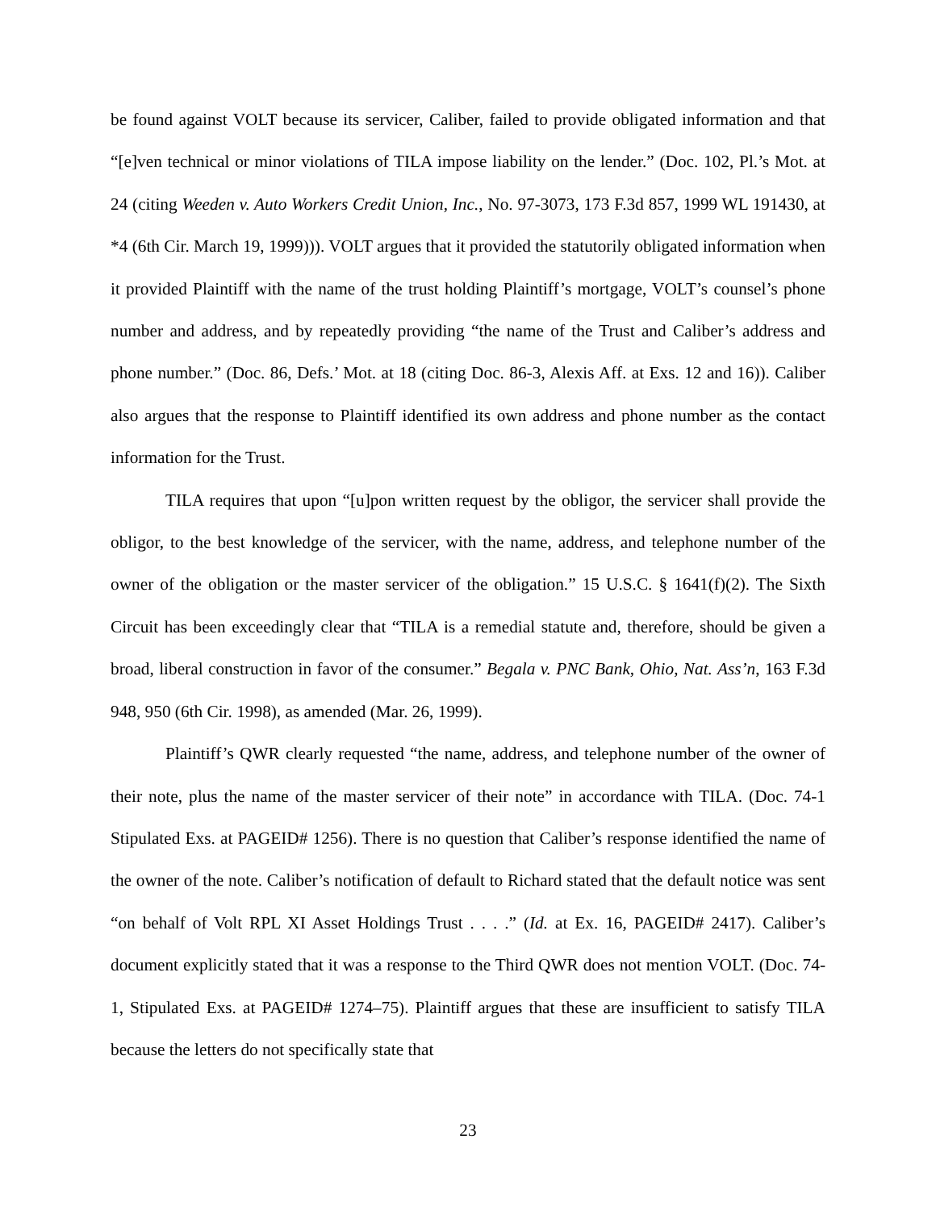be found against VOLT because its servicer, Caliber, failed to provide obligated information and that “[e]ven technical or minor violations of TILA impose liability on the lender.” (Doc. 102, Pl.’s Mot. at 24 (citing Weeden v. Auto Workers Credit Union, Inc., No. 97-3073, 173 F.3d 857, 1999 WL 191430, at *4 (6th Cir. March 19, 1999))). VOLT argues that it provided the statutorily obligated information when it provided Plaintiff with the name of the trust holding Plaintiff’s mortgage, VOLT’s counsel’s phone number and address, and by repeatedly providing “the name of the Trust and Caliber’s address and phone number.” (Doc. 86, Defs.’ Mot. at 18 (citing Doc. 86-3, Alexis Aff. at Exs. 12 and 16)). Caliber also argues that the response to Plaintiff identified its own address and phone number as the contact information for the Trust.
TILA requires that upon “[u]pon written request by the obligor, the servicer shall provide the obligor, to the best knowledge of the servicer, with the name, address, and telephone number of the owner of the obligation or the master servicer of the obligation.” 15 U.S.C. § 1641(f)(2). The Sixth Circuit has been exceedingly clear that “TILA is a remedial statute and, therefore, should be given a broad, liberal construction in favor of the consumer.” Begala v. PNC Bank, Ohio, Nat. Ass’n, 163 F.3d 948, 950 (6th Cir. 1998), as amended (Mar. 26, 1999).
Plaintiff’s QWR clearly requested “the name, address, and telephone number of the owner of their note, plus the name of the master servicer of their note” in accordance with TILA. (Doc. 74-1 Stipulated Exs. at PAGEID# 1256). There is no question that Caliber’s response identified the name of the owner of the note. Caliber’s notification of default to Richard stated that the default notice was sent “on behalf of Volt RPL XI Asset Holdings Trust . . . .” (Id. at Ex. 16, PAGEID# 2417). Caliber’s document explicitly stated that it was a response to the Third QWR does not mention VOLT. (Doc. 74-1, Stipulated Exs. at PAGEID# 1274–75). Plaintiff argues that these are insufficient to satisfy TILA because the letters do not specifically state that
23